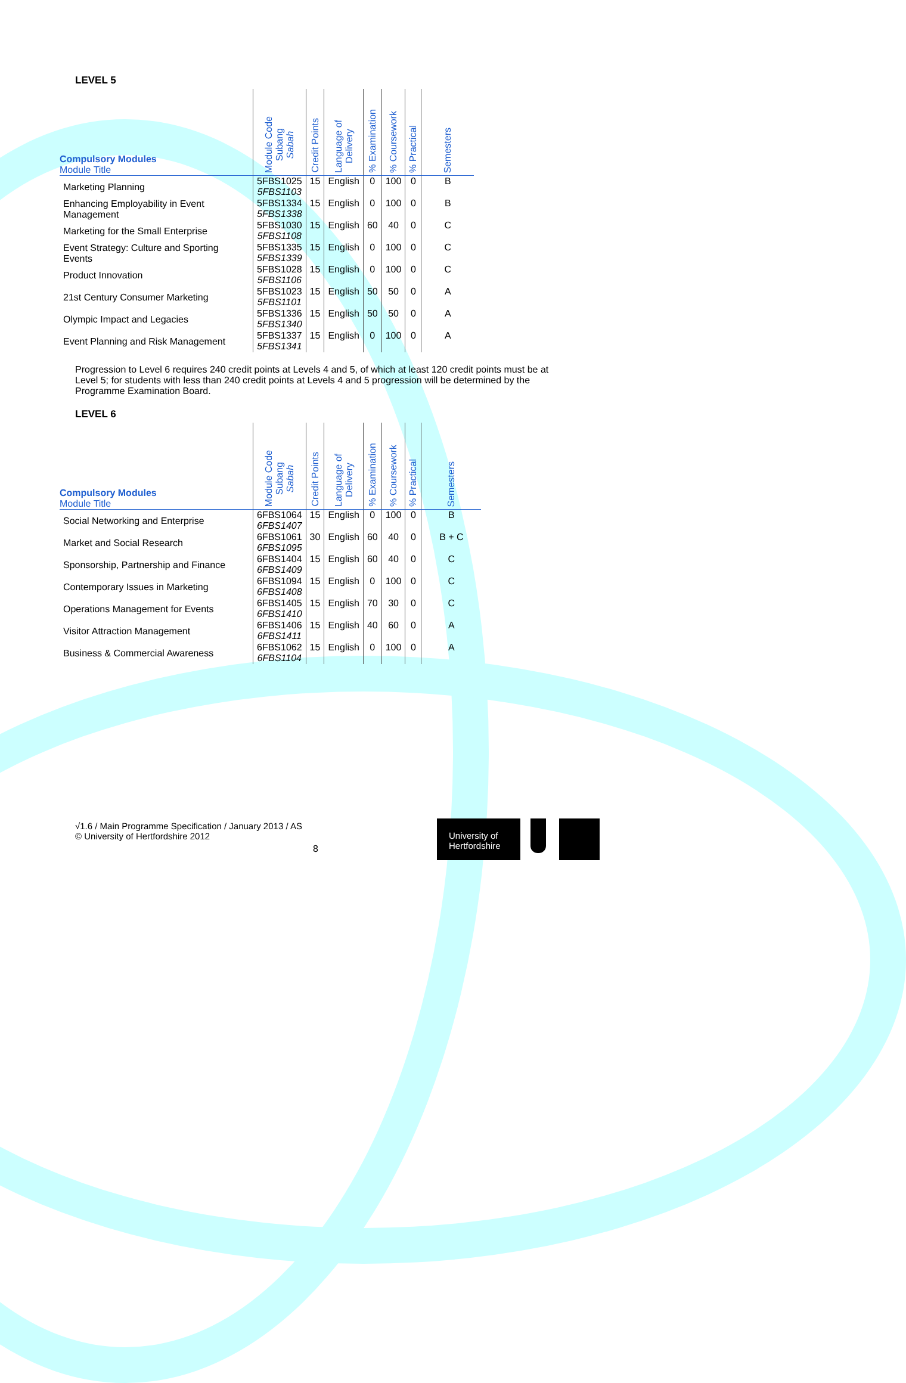LEVEL 5
| Compulsory Modules Module Title | Module Code Subang Sabah | Credit Points | Language of Delivery | % Examination | % Coursework | % Practical | Semesters |
| --- | --- | --- | --- | --- | --- | --- | --- |
| Marketing Planning | 5FBS1025 5FBS1103 | 15 | English | 0 | 100 | 0 | B |
| Enhancing Employability in Event Management | 5FBS1334 5FBS1338 | 15 | English | 0 | 100 | 0 | B |
| Marketing for the Small Enterprise | 5FBS1030 5FBS1108 | 15 | English | 60 | 40 | 0 | C |
| Event Strategy: Culture and Sporting Events | 5FBS1335 5FBS1339 | 15 | English | 0 | 100 | 0 | C |
| Product Innovation | 5FBS1028 5FBS1106 | 15 | English | 0 | 100 | 0 | C |
| 21st Century Consumer Marketing | 5FBS1023 5FBS1101 | 15 | English | 50 | 50 | 0 | A |
| Olympic Impact and Legacies | 5FBS1336 5FBS1340 | 15 | English | 50 | 50 | 0 | A |
| Event Planning and Risk Management | 5FBS1337 5FBS1341 | 15 | English | 0 | 100 | 0 | A |
Progression to Level 6 requires 240 credit points at Levels 4 and 5, of which at least 120 credit points must be at Level 5; for students with less than 240 credit points at Levels 4 and 5 progression will be determined by the Programme Examination Board.
LEVEL 6
| Compulsory Modules Module Title | Module Code Subang Sabah | Credit Points | Language of Delivery | % Examination | % Coursework | % Practical | Semesters |
| --- | --- | --- | --- | --- | --- | --- | --- |
| Social Networking and Enterprise | 6FBS1064 6FBS1407 | 15 | English | 0 | 100 | 0 | B |
| Market and Social Research | 6FBS1061 6FBS1095 | 30 | English | 60 | 40 | 0 | B + C |
| Sponsorship, Partnership and Finance | 6FBS1404 6FBS1409 | 15 | English | 60 | 40 | 0 | C |
| Contemporary Issues in Marketing | 6FBS1094 6FBS1408 | 15 | English | 0 | 100 | 0 | C |
| Operations Management for Events | 6FBS1405 6FBS1410 | 15 | English | 70 | 30 | 0 | C |
| Visitor Attraction Management | 6FBS1406 6FBS1411 | 15 | English | 40 | 60 | 0 | A |
| Business & Commercial Awareness | 6FBS1062 6FBS1104 | 15 | English | 0 | 100 | 0 | A |
√1.6 / Main Programme Specification / January 2013 / AS
© University of Hertfordshire 2012
8
University of
Hertfordshire